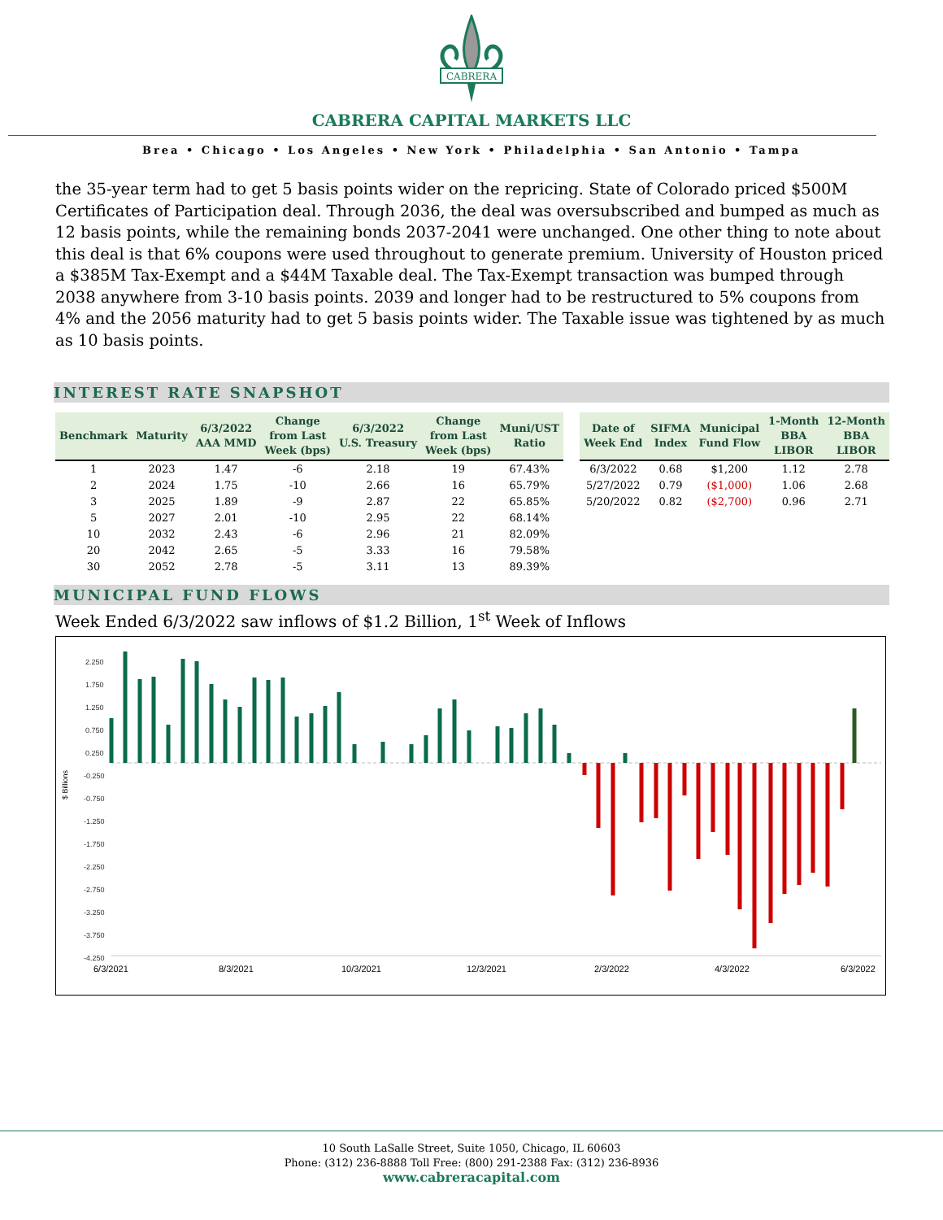CABRERA
CABRERA CAPITAL MARKETS LLC
Brea • Chicago • Los Angeles • New York • Philadelphia • San Antonio • Tampa
the 35-year term had to get 5 basis points wider on the repricing. State of Colorado priced $500M Certificates of Participation deal. Through 2036, the deal was oversubscribed and bumped as much as 12 basis points, while the remaining bonds 2037-2041 were unchanged. One other thing to note about this deal is that 6% coupons were used throughout to generate premium. University of Houston priced a $385M Tax-Exempt and a $44M Taxable deal. The Tax-Exempt transaction was bumped through 2038 anywhere from 3-10 basis points. 2039 and longer had to be restructured to 5% coupons from 4% and the 2056 maturity had to get 5 basis points wider. The Taxable issue was tightened by as much as 10 basis points.
INTEREST RATE SNAPSHOT
| Benchmark | Maturity | 6/3/2022 AAA MMD | Change from Last Week (bps) | 6/3/2022 U.S. Treasury | Change from Last Week (bps) | Muni/UST Ratio |
| --- | --- | --- | --- | --- | --- | --- |
| 1 | 2023 | 1.47 | -6 | 2.18 | 19 | 67.43% |
| 2 | 2024 | 1.75 | -10 | 2.66 | 16 | 65.79% |
| 3 | 2025 | 1.89 | -9 | 2.87 | 22 | 65.85% |
| 5 | 2027 | 2.01 | -10 | 2.95 | 22 | 68.14% |
| 10 | 2032 | 2.43 | -6 | 2.96 | 21 | 82.09% |
| 20 | 2042 | 2.65 | -5 | 3.33 | 16 | 79.58% |
| 30 | 2052 | 2.78 | -5 | 3.11 | 13 | 89.39% |
| Date of Week End | SIFMA Index | Municipal Fund Flow | 1-Month BBA LIBOR | 12-Month BBA LIBOR |
| --- | --- | --- | --- | --- |
| 6/3/2022 | 0.68 | $1,200 | 1.12 | 2.78 |
| 5/27/2022 | 0.79 | ($1,000) | 1.06 | 2.68 |
| 5/20/2022 | 0.82 | ($2,700) | 0.96 | 2.71 |
MUNICIPAL FUND FLOWS
Week Ended 6/3/2022 saw inflows of $1.2 Billion, 1<sup>st</sup> Week of Inflows
$ Billions
2.250
1.750
1.250
0.750
0.250
-0.250
-0.750
-1.250
-1.750
-2.250
-2.750
-3.250
-3.750
-4.250
6/3/2021
8/3/2021
10/3/2021
12/3/2021
2/3/2022
4/3/2022
6/3/2022
10 South LaSalle Street, Suite 1050, Chicago, IL 60603
Phone: (312) 236-8888 Toll Free: (800) 291-2388 Fax: (312) 236-8936
www.cabreracapital.com